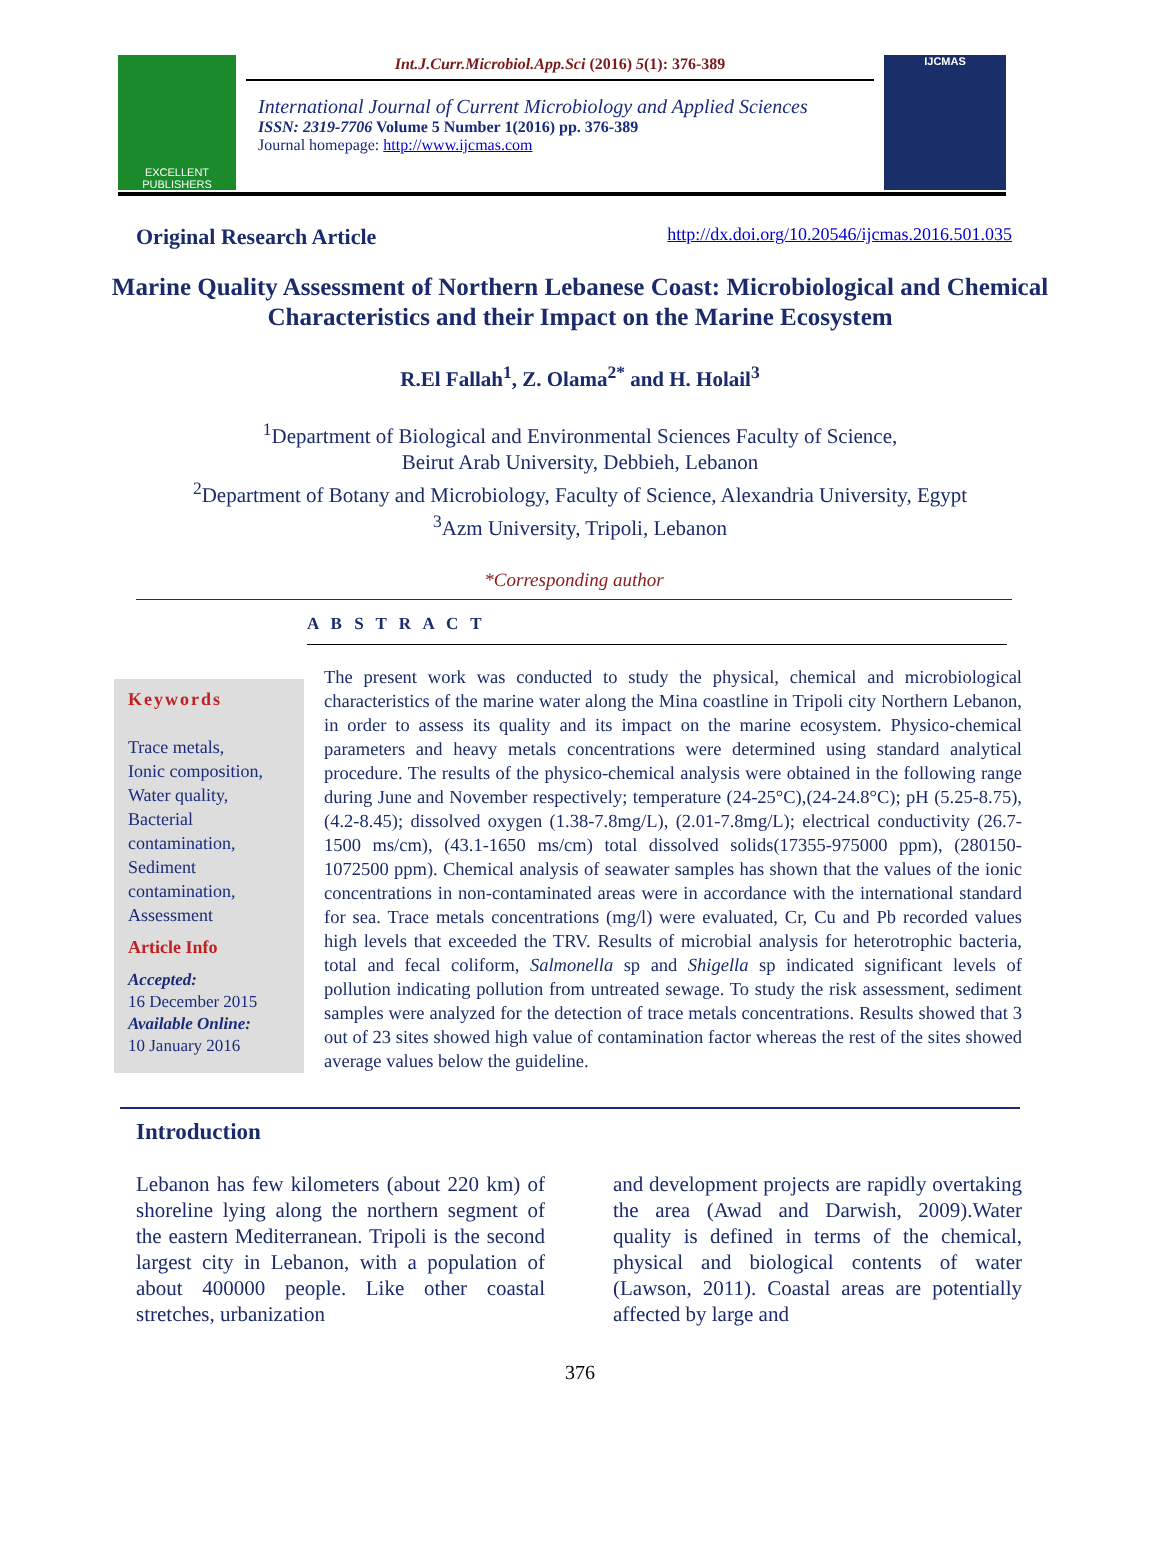EXCELLENT
PUBLISHERS
Int.J.Curr.Microbiol.App.Sci (2016) 5(1): 376-389
International Journal of Current Microbiology and Applied Sciences
ISSN: 2319-7706 Volume 5 Number 1(2016) pp. 376-389
Journal homepage: http://www.ijcmas.com
IJCMAS
Original Research Article http://dx.doi.org/10.20546/ijcmas.2016.501.035
Marine Quality Assessment of Northern Lebanese Coast: Microbiological and Chemical Characteristics and their Impact on the Marine Ecosystem
R.El Fallah<sup>1</sup>, Z. Olama<sup>2*</sup> and H. Holail<sup>3</sup>
<sup>1</sup> Department of Biological and Environmental Sciences Faculty of Science,
Beirut Arab University, Debbieh, Lebanon
<sup>2</sup> Department of Botany and Microbiology, Faculty of Science, Alexandria University, Egypt
<sup>3</sup> Azm University, Tripoli, Lebanon
*Corresponding author
A B S T R A C T
Keywords
Trace metals,
Ionic composition,
Water quality,
Bacterial contamination,
Sediment contamination,
Assessment
Article Info
Accepted:
16 December 2015
Available Online:
10 January 2016
The present work was conducted to study the physical, chemical and microbiological characteristics of the marine water along the Mina coastline in Tripoli city Northern Lebanon, in order to assess its quality and its impact on the marine ecosystem. Physico-chemical parameters and heavy metals concentrations were determined using standard analytical procedure. The results of the physico-chemical analysis were obtained in the following range during June and November respectively; temperature (24-25°C),(24-24.8°C); pH (5.25-8.75), (4.2-8.45); dissolved oxygen (1.38-7.8mg/L), (2.01-7.8mg/L); electrical conductivity (26.7-1500 ms/cm), (43.1-1650 ms/cm) total dissolved solids(17355-975000 ppm), (280150-1072500 ppm). Chemical analysis of seawater samples has shown that the values of the ionic concentrations in non-contaminated areas were in accordance with the international standard for sea. Trace metals concentrations (mg/l) were evaluated, Cr, Cu and Pb recorded values high levels that exceeded the TRV. Results of microbial analysis for heterotrophic bacteria, total and fecal coliform, Salmonella sp and Shigella sp indicated significant levels of pollution indicating pollution from untreated sewage. To study the risk assessment, sediment samples were analyzed for the detection of trace metals concentrations. Results showed that 3 out of 23 sites showed high value of contamination factor whereas the rest of the sites showed average values below the guideline.
Introduction
Lebanon has few kilometers (about 220 km) of shoreline lying along the northern segment of the eastern Mediterranean. Tripoli is the second largest city in Lebanon, with a population of about 400000 people. Like other coastal stretches, urbanization
and development projects are rapidly overtaking the area (Awad and Darwish, 2009).Water quality is defined in terms of the chemical, physical and biological contents of water (Lawson, 2011). Coastal areas are potentially affected by large and
376